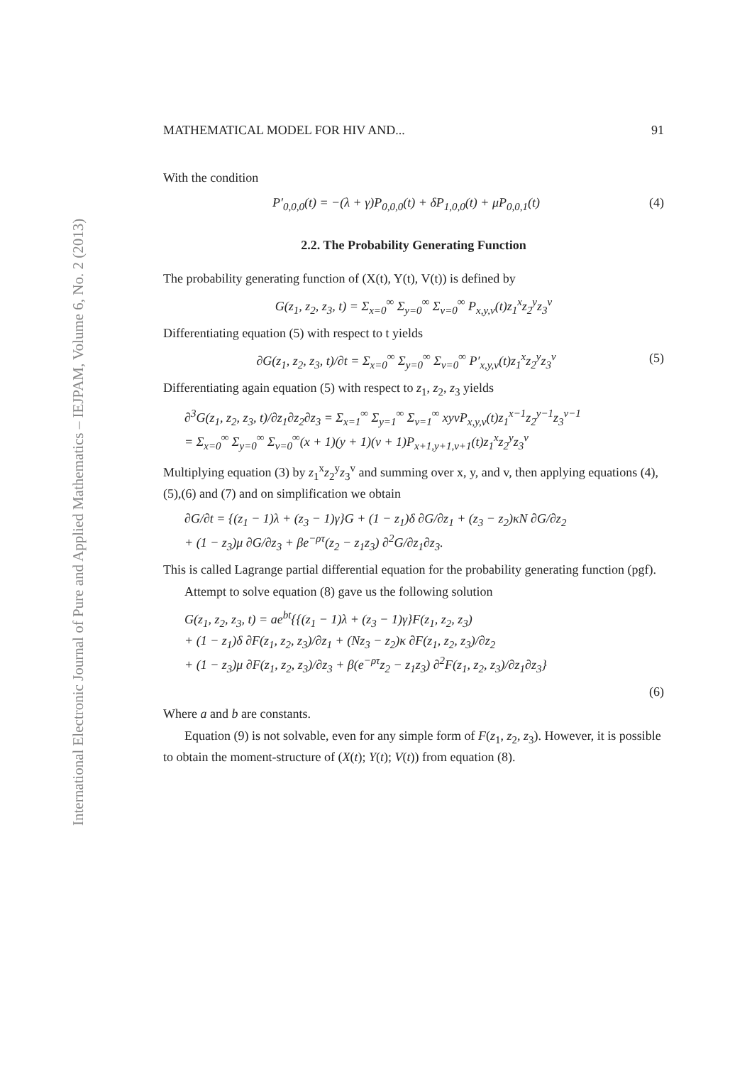International Electronic Journal of Pure and Applied Mathematics – IEJPAM, Volume 6, No. 2 (2013)
MATHEMATICAL MODEL FOR HIV AND... 91
With the condition
P′<sub>0,0,0</sub>(t) = −(λ + γ)P<sub>0,0,0</sub>(t) + δP<sub>1,0,0</sub>(t) + μP<sub>0,0,1</sub>(t) (4)
2.2. The Probability Generating Function
The probability generating function of (X(t), Y(t), V(t)) is defined by
G(z<sub>1</sub>, z<sub>2</sub>, z<sub>3</sub>, t) = Σ<sub>x=0</sub><sup>∞</sup> Σ<sub>y=0</sub><sup>∞</sup> Σ<sub>v=0</sub><sup>∞</sup> P<sub>x,y,v</sub>(t)z<sub>1</sub><sup>x</sup>z<sub>2</sub><sup>y</sup>z<sub>3</sub><sup>v</sup>
Differentiating equation (5) with respect to t yields
∂G(z<sub>1</sub>, z<sub>2</sub>, z<sub>3</sub>, t)/∂t = Σ<sub>x=0</sub><sup>∞</sup> Σ<sub>y=0</sub><sup>∞</sup> Σ<sub>v=0</sub><sup>∞</sup> P′<sub>x,y,v</sub>(t)z<sub>1</sub><sup>x</sup>z<sub>2</sub><sup>y</sup>z<sub>3</sub><sup>v</sup> (5)
Differentiating again equation (5) with respect to z<sub>1</sub>, z<sub>2</sub>, z<sub>3</sub> yields
∂<sup>3</sup>G(z<sub>1</sub>, z<sub>2</sub>, z<sub>3</sub>, t)/∂z<sub>1</sub>∂z<sub>2</sub>∂z<sub>3</sub> = Σ<sub>x=1</sub><sup>∞</sup> Σ<sub>y=1</sub><sup>∞</sup> Σ<sub>v=1</sub><sup>∞</sup> xyvP<sub>x,y,v</sub>(t)z<sub>1</sub><sup>x−1</sup>z<sub>2</sub><sup>y−1</sup>z<sub>3</sub><sup>v−1</sup>
= Σ<sub>x=0</sub><sup>∞</sup> Σ<sub>y=0</sub><sup>∞</sup> Σ<sub>v=0</sub><sup>∞</sup>(x + 1)(y + 1)(v + 1)P<sub>x+1,y+1,v+1</sub>(t)z<sub>1</sub><sup>x</sup>z<sub>2</sub><sup>y</sup>z<sub>3</sub><sup>v</sup>
Multiplying equation (3) by z<sub>1</sub><sup>x</sup>z<sub>2</sub><sup>y</sup>z<sub>3</sub><sup>v</sup> and summing over x, y, and v, then applying equations (4), (5),(6) and (7) and on simplification we obtain
∂G/∂t = {(z<sub>1</sub> − 1)λ + (z<sub>3</sub> − 1)γ}G + (1 − z<sub>1</sub>)δ ∂G/∂z<sub>1</sub> + (z<sub>3</sub> − z<sub>2</sub>)κN ∂G/∂z<sub>2</sub>
+ (1 − z<sub>3</sub>)μ ∂G/∂z<sub>3</sub> + βe<sup>−ρτ</sup>(z<sub>2</sub> − z<sub>1</sub>z<sub>3</sub>) ∂<sup>2</sup>G/∂z<sub>1</sub>∂z<sub>3</sub>.
This is called Lagrange partial differential equation for the probability generating function (pgf).
Attempt to solve equation (8) gave us the following solution
G(z<sub>1</sub>, z<sub>2</sub>, z<sub>3</sub>, t) = ae<sup>bt</sup>{{(z<sub>1</sub> − 1)λ + (z<sub>3</sub> − 1)γ}F(z<sub>1</sub>, z<sub>2</sub>, z<sub>3</sub>)
+ (1 − z<sub>1</sub>)δ ∂F(z<sub>1</sub>, z<sub>2</sub>, z<sub>3</sub>)/∂z<sub>1</sub> + (Nz<sub>3</sub> − z<sub>2</sub>)κ ∂F(z<sub>1</sub>, z<sub>2</sub>, z<sub>3</sub>)/∂z<sub>2</sub>
+ (1 − z<sub>3</sub>)μ ∂F(z<sub>1</sub>, z<sub>2</sub>, z<sub>3</sub>)/∂z<sub>3</sub> + β(e<sup>−ρτ</sup>z<sub>2</sub> − z<sub>1</sub>z<sub>3</sub>) ∂<sup>2</sup>F(z<sub>1</sub>, z<sub>2</sub>, z<sub>3</sub>)/∂z<sub>1</sub>∂z<sub>3</sub>}
(6)
Where a and b are constants.
Equation (9) is not solvable, even for any simple form of F(z<sub>1</sub>, z<sub>2</sub>, z<sub>3</sub>). However, it is possible to obtain the moment-structure of (X(t); Y(t); V(t)) from equation (8).